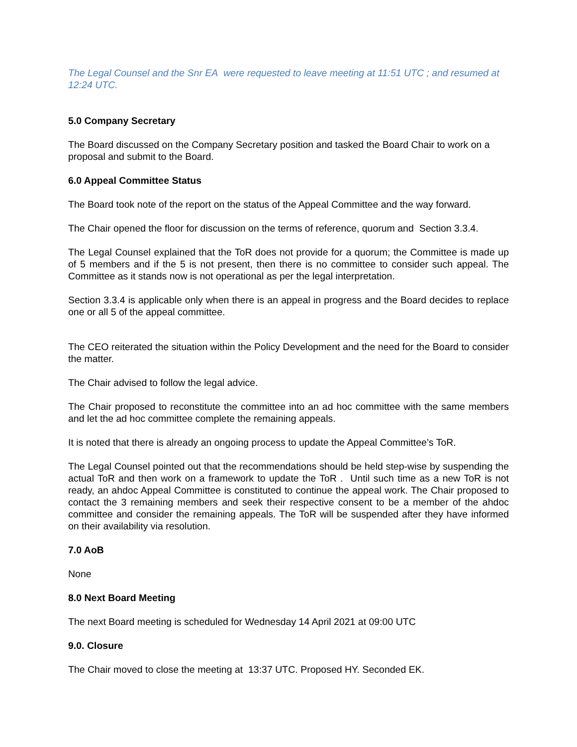The Legal Counsel and the Snr EA were requested to leave meeting at 11:51 UTC ; and resumed at 12:24 UTC.
5.0 Company Secretary
The Board discussed on the Company Secretary position and tasked the Board Chair to work on a proposal and submit to the Board.
6.0 Appeal Committee Status
The Board took note of the report on the status of the Appeal Committee and the way forward.
The Chair opened the floor for discussion on the terms of reference, quorum and Section 3.3.4.
The Legal Counsel explained that the ToR does not provide for a quorum; the Committee is made up of 5 members and if the 5 is not present, then there is no committee to consider such appeal. The Committee as it stands now is not operational as per the legal interpretation.
Section 3.3.4 is applicable only when there is an appeal in progress and the Board decides to replace one or all 5 of the appeal committee.
The CEO reiterated the situation within the Policy Development and the need for the Board to consider the matter.
The Chair advised to follow the legal advice.
The Chair proposed to reconstitute the committee into an ad hoc committee with the same members and let the ad hoc committee complete the remaining appeals.
It is noted that there is already an ongoing process to update the Appeal Committee’s ToR.
The Legal Counsel pointed out that the recommendations should be held step-wise by suspending the actual ToR and then work on a framework to update the ToR . Until such time as a new ToR is not ready, an ahdoc Appeal Committee is constituted to continue the appeal work. The Chair proposed to contact the 3 remaining members and seek their respective consent to be a member of the ahdoc committee and consider the remaining appeals. The ToR will be suspended after they have informed on their availability via resolution.
7.0 AoB
None
8.0 Next Board Meeting
The next Board meeting is scheduled for Wednesday 14 April 2021 at 09:00 UTC
9.0. Closure
The Chair moved to close the meeting at 13:37 UTC. Proposed HY. Seconded EK.